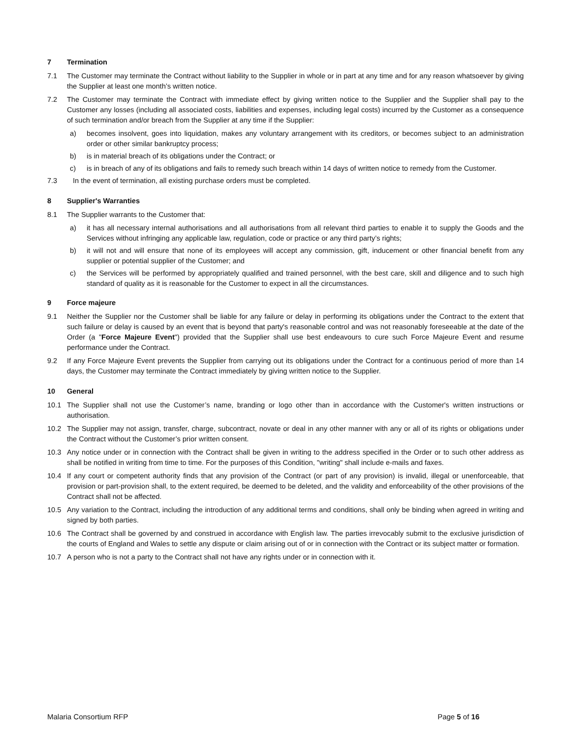7 Termination
7.1 The Customer may terminate the Contract without liability to the Supplier in whole or in part at any time and for any reason whatsoever by giving the Supplier at least one month’s written notice.
7.2 The Customer may terminate the Contract with immediate effect by giving written notice to the Supplier and the Supplier shall pay to the Customer any losses (including all associated costs, liabilities and expenses, including legal costs) incurred by the Customer as a consequence of such termination and/or breach from the Supplier at any time if the Supplier:
a) becomes insolvent, goes into liquidation, makes any voluntary arrangement with its creditors, or becomes subject to an administration order or other similar bankruptcy process;
b) is in material breach of its obligations under the Contract; or
c) is in breach of any of its obligations and fails to remedy such breach within 14 days of written notice to remedy from the Customer.
7.3 In the event of termination, all existing purchase orders must be completed.
8 Supplier's Warranties
8.1 The Supplier warrants to the Customer that:
a) it has all necessary internal authorisations and all authorisations from all relevant third parties to enable it to supply the Goods and the Services without infringing any applicable law, regulation, code or practice or any third party’s rights;
b) it will not and will ensure that none of its employees will accept any commission, gift, inducement or other financial benefit from any supplier or potential supplier of the Customer; and
c) the Services will be performed by appropriately qualified and trained personnel, with the best care, skill and diligence and to such high standard of quality as it is reasonable for the Customer to expect in all the circumstances.
9 Force majeure
9.1 Neither the Supplier nor the Customer shall be liable for any failure or delay in performing its obligations under the Contract to the extent that such failure or delay is caused by an event that is beyond that party's reasonable control and was not reasonably foreseeable at the date of the Order (a "Force Majeure Event") provided that the Supplier shall use best endeavours to cure such Force Majeure Event and resume performance under the Contract.
9.2 If any Force Majeure Event prevents the Supplier from carrying out its obligations under the Contract for a continuous period of more than 14 days, the Customer may terminate the Contract immediately by giving written notice to the Supplier.
10 General
10.1 The Supplier shall not use the Customer’s name, branding or logo other than in accordance with the Customer's written instructions or authorisation.
10.2 The Supplier may not assign, transfer, charge, subcontract, novate or deal in any other manner with any or all of its rights or obligations under the Contract without the Customer’s prior written consent.
10.3 Any notice under or in connection with the Contract shall be given in writing to the address specified in the Order or to such other address as shall be notified in writing from time to time. For the purposes of this Condition, "writing" shall include e-mails and faxes.
10.4 If any court or competent authority finds that any provision of the Contract (or part of any provision) is invalid, illegal or unenforceable, that provision or part-provision shall, to the extent required, be deemed to be deleted, and the validity and enforceability of the other provisions of the Contract shall not be affected.
10.5 Any variation to the Contract, including the introduction of any additional terms and conditions, shall only be binding when agreed in writing and signed by both parties.
10.6 The Contract shall be governed by and construed in accordance with English law. The parties irrevocably submit to the exclusive jurisdiction of the courts of England and Wales to settle any dispute or claim arising out of or in connection with the Contract or its subject matter or formation.
10.7 A person who is not a party to the Contract shall not have any rights under or in connection with it.
Malaria Consortium RFP Page 5 of 16